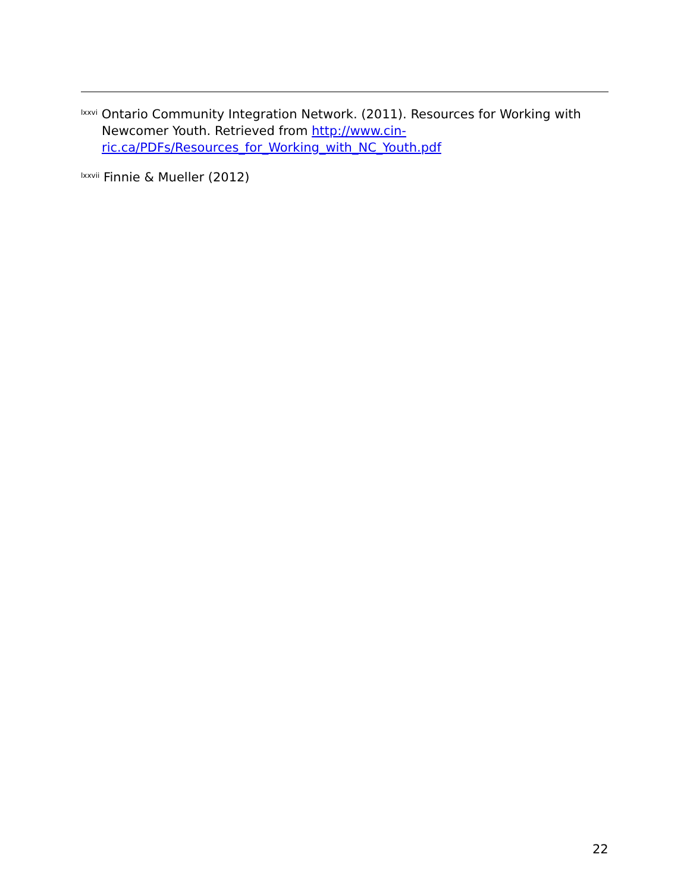<sup>lxxvi</sup> Ontario Community Integration Network. (2011). Resources for Working with Newcomer Youth. Retrieved from http://www.cin-ric.ca/PDFs/Resources_for_Working_with_NC_Youth.pdf
<sup>lxxvii</sup> Finnie & Mueller (2012)
22